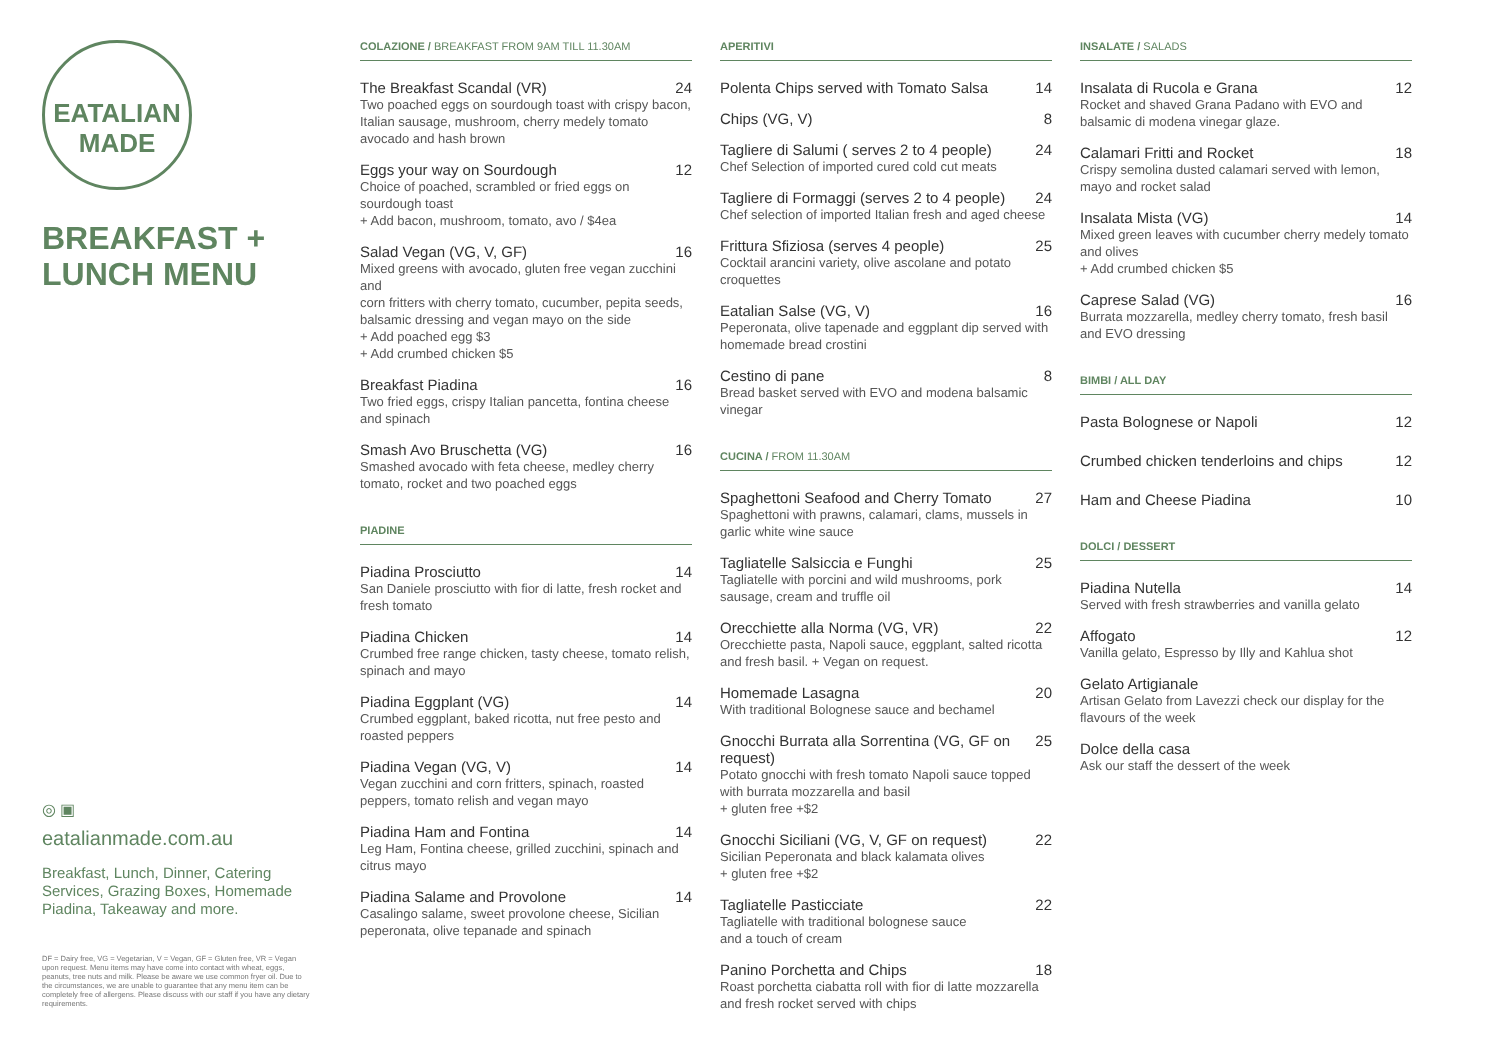EATALIAN
MADE
BREAKFAST +
LUNCH MENU
◎ ▣
eatalianmade.com.au
Breakfast, Lunch, Dinner, Catering Services, Grazing Boxes, Homemade Piadina, Takeaway and more.
DF = Dairy free, VG = Vegetarian, V = Vegan, GF = Gluten free, VR = Vegan upon request. Menu items may have come into contact with wheat, eggs, peanuts, tree nuts and milk. Please be aware we use common fryer oil. Due to the circumstances, we are unable to guarantee that any menu item can be completely free of allergens. Please discuss with our staff if you have any dietary requirements.
COLAZIONE / BREAKFAST FROM 9AM TILL 11.30AM
The Breakfast Scandal (VR) 24
Two poached eggs on sourdough toast with crispy bacon, Italian sausage, mushroom, cherry medely tomato avocado and hash brown
Eggs your way on Sourdough 12
Choice of poached, scrambled or fried eggs on sourdough toast
+ Add bacon, mushroom, tomato, avo / $4ea
Salad Vegan (VG, V, GF) 16
Mixed greens with avocado, gluten free vegan zucchini and
corn fritters with cherry tomato, cucumber, pepita seeds, balsamic dressing and vegan mayo on the side
+ Add poached egg $3
+ Add crumbed chicken $5
Breakfast Piadina 16
Two fried eggs, crispy Italian pancetta, fontina cheese and spinach
Smash Avo Bruschetta (VG) 16
Smashed avocado with feta cheese, medley cherry tomato, rocket and two poached eggs
PIADINE
Piadina Prosciutto 14
San Daniele prosciutto with fior di latte, fresh rocket and fresh tomato
Piadina Chicken 14
Crumbed free range chicken, tasty cheese, tomato relish, spinach and mayo
Piadina Eggplant (VG) 14
Crumbed eggplant, baked ricotta, nut free pesto and roasted peppers
Piadina Vegan (VG, V) 14
Vegan zucchini and corn fritters, spinach, roasted peppers, tomato relish and vegan mayo
Piadina Ham and Fontina 14
Leg Ham, Fontina cheese, grilled zucchini, spinach and citrus mayo
Piadina Salame and Provolone 14
Casalingo salame, sweet provolone cheese, Sicilian peperonata, olive tepanade and spinach
APERITIVI
Polenta Chips served with Tomato Salsa 14
Chips (VG, V) 8
Tagliere di Salumi ( serves 2 to 4 people) 24
Chef Selection of imported cured cold cut meats
Tagliere di Formaggi (serves 2 to 4 people) 24
Chef selection of imported Italian fresh and aged cheese
Frittura Sfiziosa (serves 4 people) 25
Cocktail arancini variety, olive ascolane and potato croquettes
Eatalian Salse (VG, V) 16
Peperonata, olive tapenade and eggplant dip served with homemade bread crostini
Cestino di pane 8
Bread basket served with EVO and modena balsamic vinegar
CUCINA / FROM 11.30AM
Spaghettoni Seafood and Cherry Tomato 27
Spaghettoni with prawns, calamari, clams, mussels in garlic white wine sauce
Tagliatelle Salsiccia e Funghi 25
Tagliatelle with porcini and wild mushrooms, pork sausage, cream and truffle oil
Orecchiette alla Norma (VG, VR) 22
Orecchiette pasta, Napoli sauce, eggplant, salted ricotta and fresh basil. + Vegan on request.
Homemade Lasagna 20
With traditional Bolognese sauce and bechamel
Gnocchi Burrata alla Sorrentina (VG, GF on request) 25
Potato gnocchi with fresh tomato Napoli sauce topped with burrata mozzarella and basil
+ gluten free +$2
Gnocchi Siciliani (VG, V, GF on request) 22
Sicilian Peperonata and black kalamata olives
+ gluten free +$2
Tagliatelle Pasticciate 22
Tagliatelle with traditional bolognese sauce
and a touch of cream
Panino Porchetta and Chips 18
Roast porchetta ciabatta roll with fior di latte mozzarella and fresh rocket served with chips
INSALATE / SALADS
Insalata di Rucola e Grana 12
Rocket and shaved Grana Padano with EVO and balsamic di modena vinegar glaze.
Calamari Fritti and Rocket 18
Crispy semolina dusted calamari served with lemon, mayo and rocket salad
Insalata Mista (VG) 14
Mixed green leaves with cucumber cherry medely tomato and olives
+ Add crumbed chicken $5
Caprese Salad (VG) 16
Burrata mozzarella, medley cherry tomato, fresh basil and EVO dressing
BIMBI / ALL DAY
Pasta Bolognese or Napoli 12
Crumbed chicken tenderloins and chips 12
Ham and Cheese Piadina 10
DOLCI / DESSERT
Piadina Nutella 14
Served with fresh strawberries and vanilla gelato
Affogato 12
Vanilla gelato, Espresso by Illy and Kahlua shot
Gelato Artigianale
Artisan Gelato from Lavezzi check our display for the flavours of the week
Dolce della casa
Ask our staff the dessert of the week